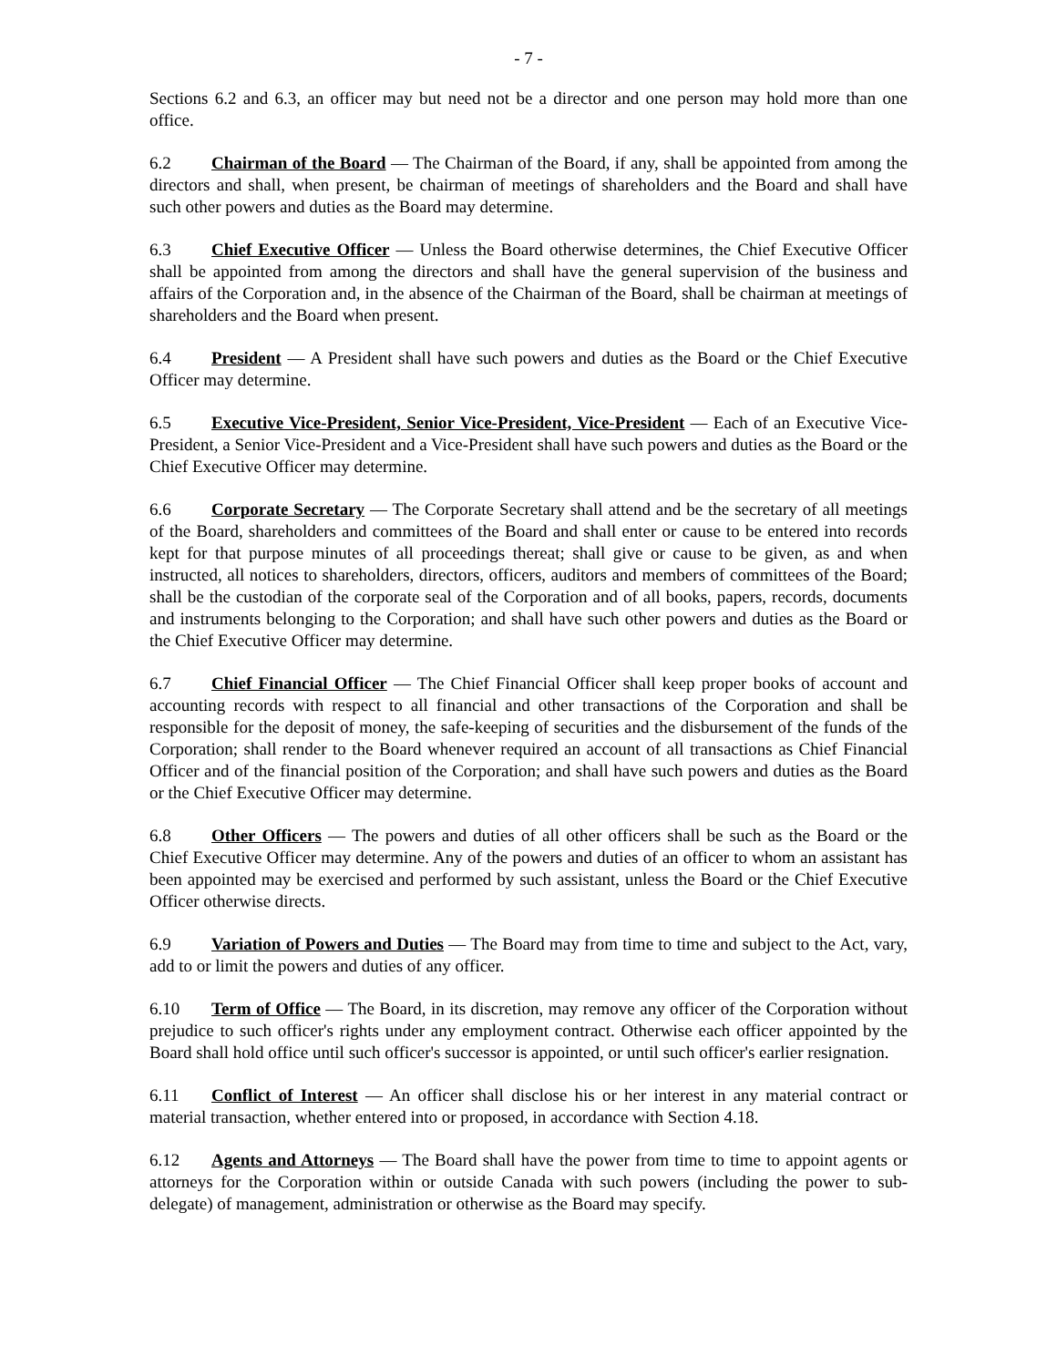- 7 -
Sections 6.2 and 6.3, an officer may but need not be a director and one person may hold more than one office.
6.2 Chairman of the Board — The Chairman of the Board, if any, shall be appointed from among the directors and shall, when present, be chairman of meetings of shareholders and the Board and shall have such other powers and duties as the Board may determine.
6.3 Chief Executive Officer — Unless the Board otherwise determines, the Chief Executive Officer shall be appointed from among the directors and shall have the general supervision of the business and affairs of the Corporation and, in the absence of the Chairman of the Board, shall be chairman at meetings of shareholders and the Board when present.
6.4 President — A President shall have such powers and duties as the Board or the Chief Executive Officer may determine.
6.5 Executive Vice-President, Senior Vice-President, Vice-President — Each of an Executive Vice-President, a Senior Vice-President and a Vice-President shall have such powers and duties as the Board or the Chief Executive Officer may determine.
6.6 Corporate Secretary — The Corporate Secretary shall attend and be the secretary of all meetings of the Board, shareholders and committees of the Board and shall enter or cause to be entered into records kept for that purpose minutes of all proceedings thereat; shall give or cause to be given, as and when instructed, all notices to shareholders, directors, officers, auditors and members of committees of the Board; shall be the custodian of the corporate seal of the Corporation and of all books, papers, records, documents and instruments belonging to the Corporation; and shall have such other powers and duties as the Board or the Chief Executive Officer may determine.
6.7 Chief Financial Officer — The Chief Financial Officer shall keep proper books of account and accounting records with respect to all financial and other transactions of the Corporation and shall be responsible for the deposit of money, the safe-keeping of securities and the disbursement of the funds of the Corporation; shall render to the Board whenever required an account of all transactions as Chief Financial Officer and of the financial position of the Corporation; and shall have such powers and duties as the Board or the Chief Executive Officer may determine.
6.8 Other Officers — The powers and duties of all other officers shall be such as the Board or the Chief Executive Officer may determine. Any of the powers and duties of an officer to whom an assistant has been appointed may be exercised and performed by such assistant, unless the Board or the Chief Executive Officer otherwise directs.
6.9 Variation of Powers and Duties — The Board may from time to time and subject to the Act, vary, add to or limit the powers and duties of any officer.
6.10 Term of Office — The Board, in its discretion, may remove any officer of the Corporation without prejudice to such officer's rights under any employment contract. Otherwise each officer appointed by the Board shall hold office until such officer's successor is appointed, or until such officer's earlier resignation.
6.11 Conflict of Interest — An officer shall disclose his or her interest in any material contract or material transaction, whether entered into or proposed, in accordance with Section 4.18.
6.12 Agents and Attorneys — The Board shall have the power from time to time to appoint agents or attorneys for the Corporation within or outside Canada with such powers (including the power to sub-delegate) of management, administration or otherwise as the Board may specify.